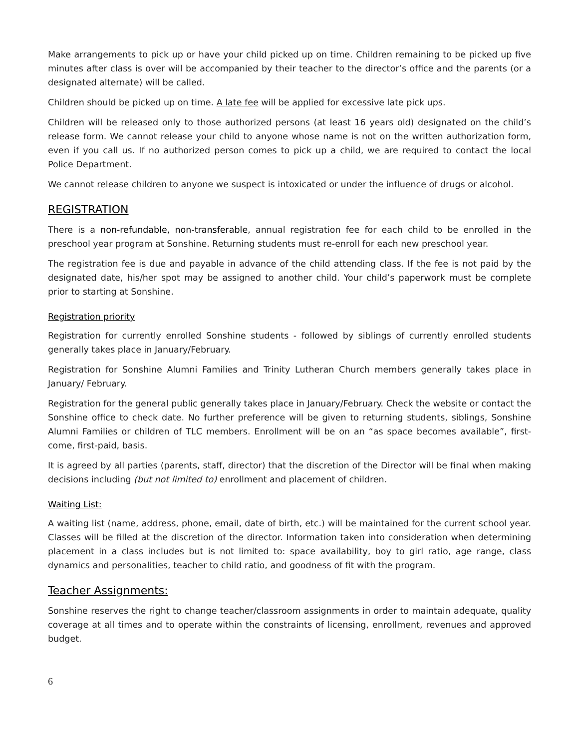Make arrangements to pick up or have your child picked up on time. Children remaining to be picked up five minutes after class is over will be accompanied by their teacher to the director’s office and the parents (or a designated alternate) will be called.
Children should be picked up on time. A late fee will be applied for excessive late pick ups.
Children will be released only to those authorized persons (at least 16 years old) designated on the child’s release form. We cannot release your child to anyone whose name is not on the written authorization form, even if you call us. If no authorized person comes to pick up a child, we are required to contact the local Police Department.
We cannot release children to anyone we suspect is intoxicated or under the influence of drugs or alcohol.
REGISTRATION
There is a non-refundable, non-transferable, annual registration fee for each child to be enrolled in the preschool year program at Sonshine. Returning students must re-enroll for each new preschool year.
The registration fee is due and payable in advance of the child attending class. If the fee is not paid by the designated date, his/her spot may be assigned to another child. Your child’s paperwork must be complete prior to starting at Sonshine.
Registration priority
Registration for currently enrolled Sonshine students - followed by siblings of currently enrolled students generally takes place in January/February.
Registration for Sonshine Alumni Families and Trinity Lutheran Church members generally takes place in January/ February.
Registration for the general public generally takes place in January/February. Check the website or contact the Sonshine office to check date. No further preference will be given to returning students, siblings, Sonshine Alumni Families or children of TLC members. Enrollment will be on an “as space becomes available”, first-come, first-paid, basis.
It is agreed by all parties (parents, staff, director) that the discretion of the Director will be final when making decisions including (but not limited to) enrollment and placement of children.
Waiting List:
A waiting list (name, address, phone, email, date of birth, etc.) will be maintained for the current school year. Classes will be filled at the discretion of the director. Information taken into consideration when determining placement in a class includes but is not limited to: space availability, boy to girl ratio, age range, class dynamics and personalities, teacher to child ratio, and goodness of fit with the program.
Teacher Assignments:
Sonshine reserves the right to change teacher/classroom assignments in order to maintain adequate, quality coverage at all times and to operate within the constraints of licensing, enrollment, revenues and approved budget.
6